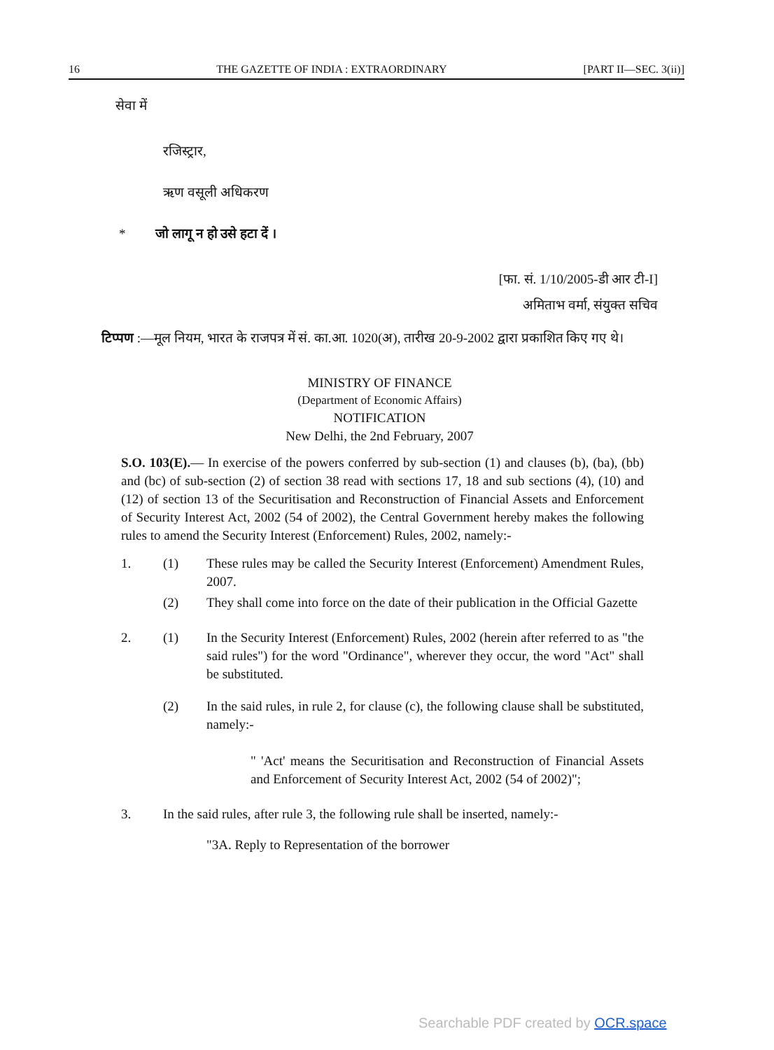16 THE GAZETTE OF INDIA : EXTRAORDINARY [PART II—SEC. 3(ii)]
सेवा में
रजिस्ट्रार,
ऋण वसूली अधिकरण
* जो लागू न हो उसे हटा दें ।
[फा. सं. 1/10/2005-डी आर टी-I]
अमिताभ वर्मा, संयुक्त सचिव
टिप्पण :—मूल नियम, भारत के राजपत्र में सं. का.आ. 1020(अ), तारीख 20-9-2002 द्वारा प्रकाशित किए गए थे।
MINISTRY OF FINANCE
(Department of Economic Affairs)
NOTIFICATION
New Delhi, the 2nd February, 2007
S.O. 103(E).— In exercise of the powers conferred by sub-section (1) and clauses (b), (ba), (bb) and (bc) of sub-section (2) of section 38 read with sections 17, 18 and sub sections (4), (10) and (12) of section 13 of the Securitisation and Reconstruction of Financial Assets and Enforcement of Security Interest Act, 2002 (54 of 2002), the Central Government hereby makes the following rules to amend the Security Interest (Enforcement) Rules, 2002, namely:-
1. (1) These rules may be called the Security Interest (Enforcement) Amendment Rules, 2007.
(2) They shall come into force on the date of their publication in the Official Gazette
2. (1) In the Security Interest (Enforcement) Rules, 2002 (herein after referred to as "the said rules") for the word "Ordinance", wherever they occur, the word "Act" shall be substituted.
(2) In the said rules, in rule 2, for clause (c), the following clause shall be substituted, namely:-
" 'Act' means the Securitisation and Reconstruction of Financial Assets and Enforcement of Security Interest Act, 2002 (54 of 2002)";
3. In the said rules, after rule 3, the following rule shall be inserted, namely:-
"3A. Reply to Representation of the borrower
Searchable PDF created by OCR.space